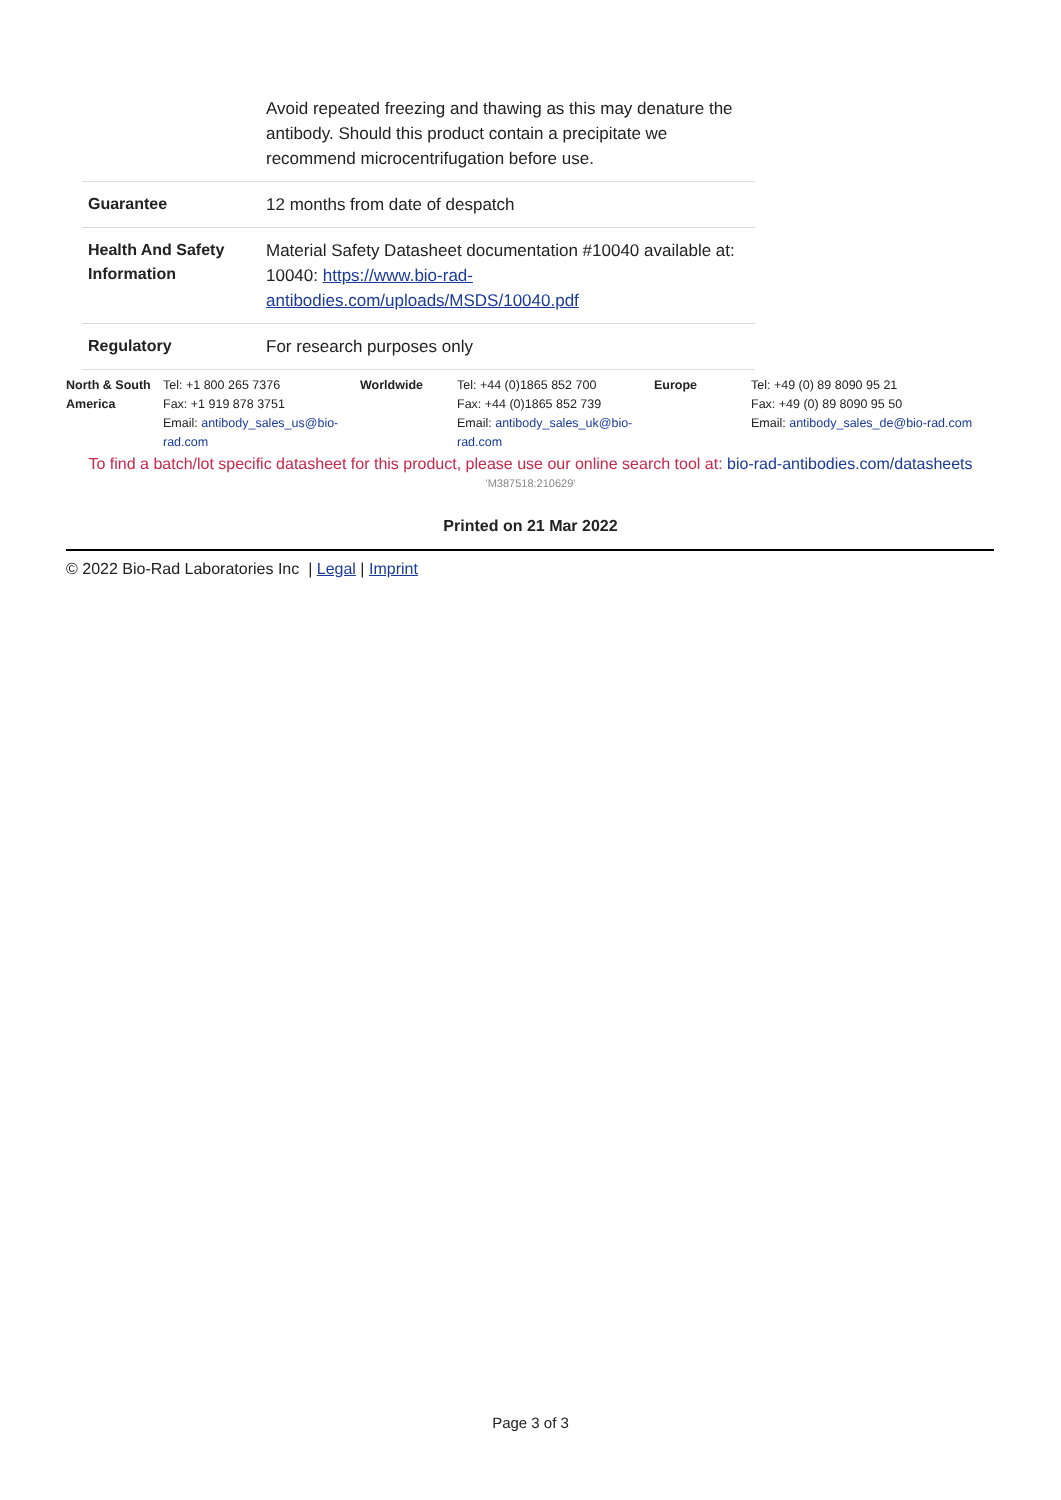| | Avoid repeated freezing and thawing as this may denature the antibody. Should this product contain a precipitate we recommend microcentrifugation before use. |
| Guarantee | 12 months from date of despatch |
| Health And Safety Information | Material Safety Datasheet documentation #10040 available at: 10040: https://www.bio-rad-antibodies.com/uploads/MSDS/10040.pdf |
| Regulatory | For research purposes only |
| North & South America | Tel: +1 800 265 7376 Fax: +1 919 878 3751 Email: antibody_sales_us@bio-rad.com | Worldwide | Tel: +44 (0)1865 852 700 Fax: +44 (0)1865 852 739 Email: antibody_sales_uk@bio-rad.com | Europe | Tel: +49 (0) 89 8090 95 21 Fax: +49 (0) 89 8090 95 50 Email: antibody_sales_de@bio-rad.com |
To find a batch/lot specific datasheet for this product, please use our online search tool at: bio-rad-antibodies.com/datasheets
'M387518:210629'
Printed on 21 Mar 2022
© 2022 Bio-Rad Laboratories Inc | Legal | Imprint
Page 3 of 3